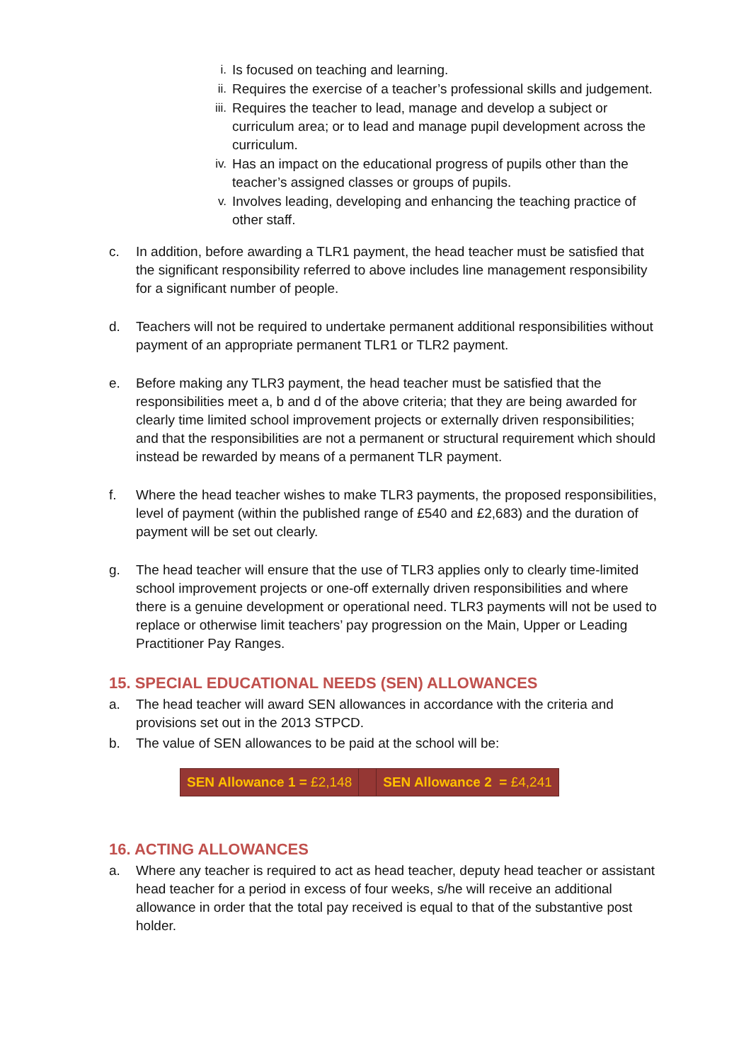i. Is focused on teaching and learning.
ii. Requires the exercise of a teacher’s professional skills and judgement.
iii. Requires the teacher to lead, manage and develop a subject or curriculum area; or to lead and manage pupil development across the curriculum.
iv. Has an impact on the educational progress of pupils other than the teacher’s assigned classes or groups of pupils.
v. Involves leading, developing and enhancing the teaching practice of other staff.
c. In addition, before awarding a TLR1 payment, the head teacher must be satisfied that the significant responsibility referred to above includes line management responsibility for a significant number of people.
d. Teachers will not be required to undertake permanent additional responsibilities without payment of an appropriate permanent TLR1 or TLR2 payment.
e. Before making any TLR3 payment, the head teacher must be satisfied that the responsibilities meet a, b and d of the above criteria; that they are being awarded for clearly time limited school improvement projects or externally driven responsibilities; and that the responsibilities are not a permanent or structural requirement which should instead be rewarded by means of a permanent TLR payment.
f. Where the head teacher wishes to make TLR3 payments, the proposed responsibilities, level of payment (within the published range of £540 and £2,683) and the duration of payment will be set out clearly.
g. The head teacher will ensure that the use of TLR3 applies only to clearly time-limited school improvement projects or one-off externally driven responsibilities and where there is a genuine development or operational need. TLR3 payments will not be used to replace or otherwise limit teachers’ pay progression on the Main, Upper or Leading Practitioner Pay Ranges.
15. SPECIAL EDUCATIONAL NEEDS (SEN) ALLOWANCES
a. The head teacher will award SEN allowances in accordance with the criteria and provisions set out in the 2013 STPCD.
b. The value of SEN allowances to be paid at the school will be:
| SEN Allowance 1 = £2,148 | | SEN Allowance 2 = £4,241 |
16. ACTING ALLOWANCES
a. Where any teacher is required to act as head teacher, deputy head teacher or assistant head teacher for a period in excess of four weeks, s/he will receive an additional allowance in order that the total pay received is equal to that of the substantive post holder.